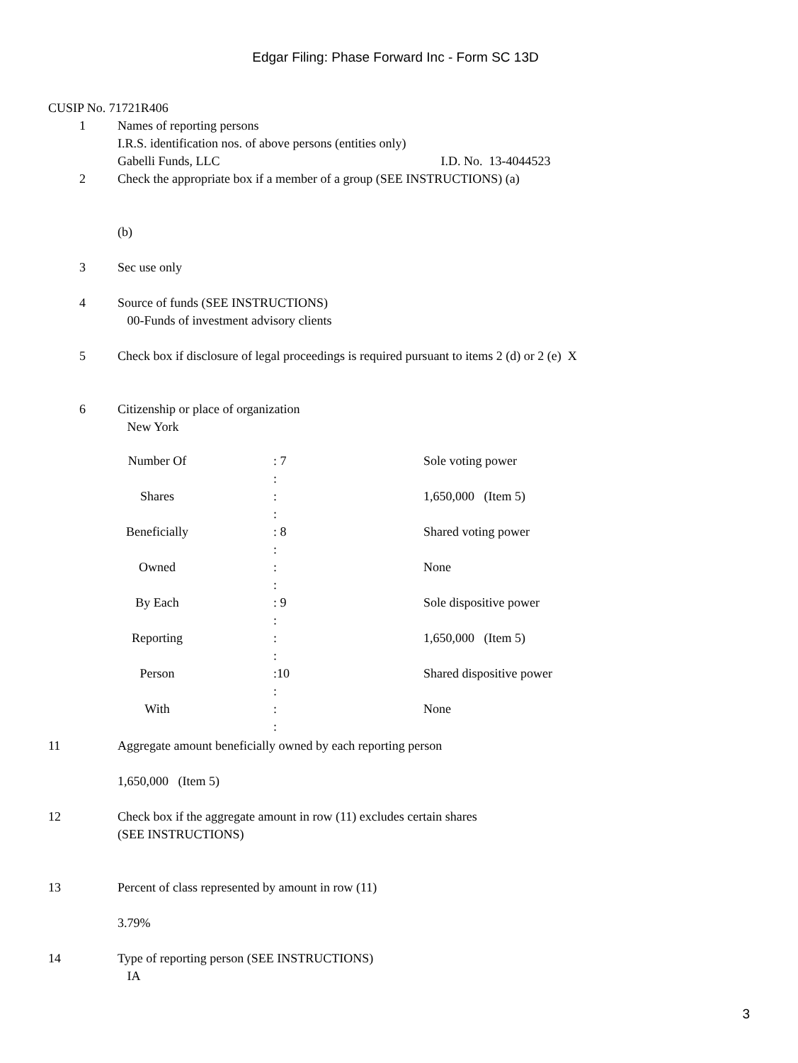Edgar Filing: Phase Forward Inc - Form SC 13D
CUSIP No. 71721R406
1 Names of reporting persons
I.R.S. identification nos. of above persons (entities only)
Gabelli Funds, LLC I.D. No. 13-4044523
2 Check the appropriate box if a member of a group (SEE INSTRUCTIONS) (a)
(b)
3 Sec use only
4 Source of funds (SEE INSTRUCTIONS)
00-Funds of investment advisory clients
5 Check box if disclosure of legal proceedings is required pursuant to items 2 (d) or 2 (e) X
6 Citizenship or place of organization
New York
| Number Of | : 7 | Sole voting power |
| | : | |
| Shares | : | 1,650,000 (Item 5) |
| | : | |
| Beneficially | : 8 | Shared voting power |
| | : | |
| Owned | : | None |
| | : | |
| By Each | : 9 | Sole dispositive power |
| | : | |
| Reporting | : | 1,650,000 (Item 5) |
| | : | |
| Person | :10 | Shared dispositive power |
| | : | |
| With | : | None |
| | : | |
11 Aggregate amount beneficially owned by each reporting person
1,650,000 (Item 5)
12 Check box if the aggregate amount in row (11) excludes certain shares
(SEE INSTRUCTIONS)
13 Percent of class represented by amount in row (11)
3.79%
14 Type of reporting person (SEE INSTRUCTIONS)
IA
3